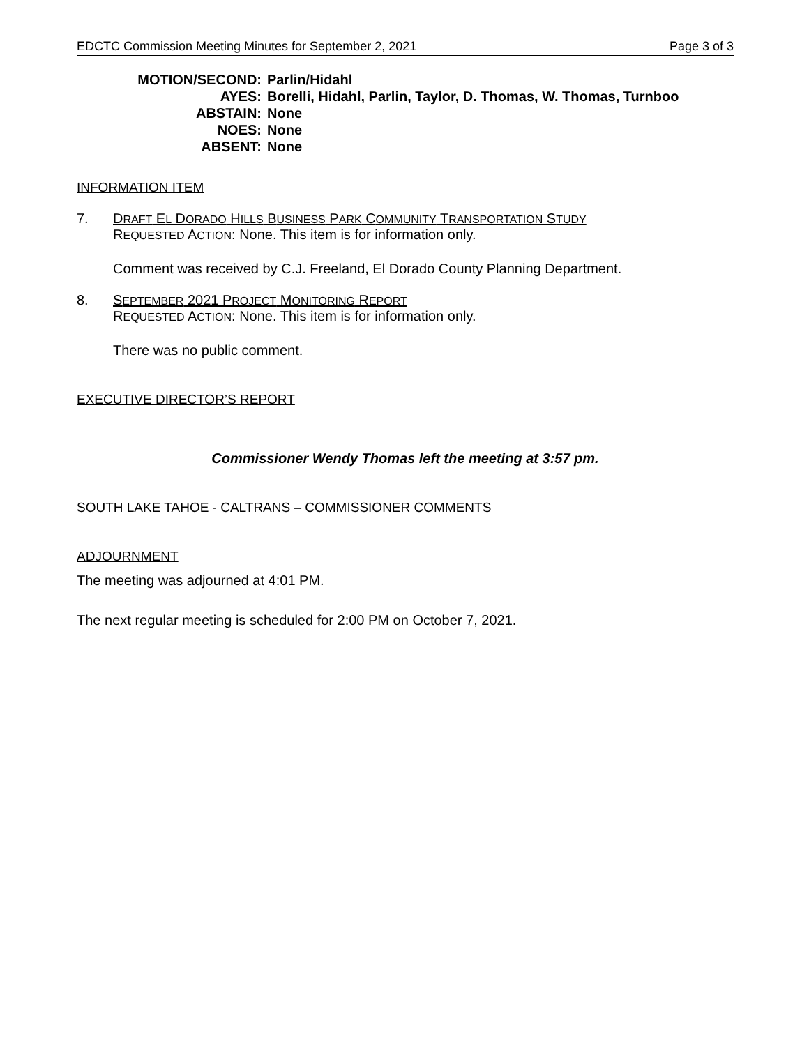EDCTC Commission Meeting Minutes for September 2, 2021 Page 3 of 3
MOTION/SECOND: Parlin/Hidahl
AYES: Borelli, Hidahl, Parlin, Taylor, D. Thomas, W. Thomas, Turnboo
ABSTAIN: None
NOES: None
ABSENT: None
INFORMATION ITEM
7. DRAFT EL DORADO HILLS BUSINESS PARK COMMUNITY TRANSPORTATION STUDY
REQUESTED ACTION: None. This item is for information only.
Comment was received by C.J. Freeland, El Dorado County Planning Department.
8. SEPTEMBER 2021 PROJECT MONITORING REPORT
REQUESTED ACTION: None. This item is for information only.
There was no public comment.
EXECUTIVE DIRECTOR’S REPORT
Commissioner Wendy Thomas left the meeting at 3:57 pm.
SOUTH LAKE TAHOE - CALTRANS – COMMISSIONER COMMENTS
ADJOURNMENT
The meeting was adjourned at 4:01 PM.
The next regular meeting is scheduled for 2:00 PM on October 7, 2021.